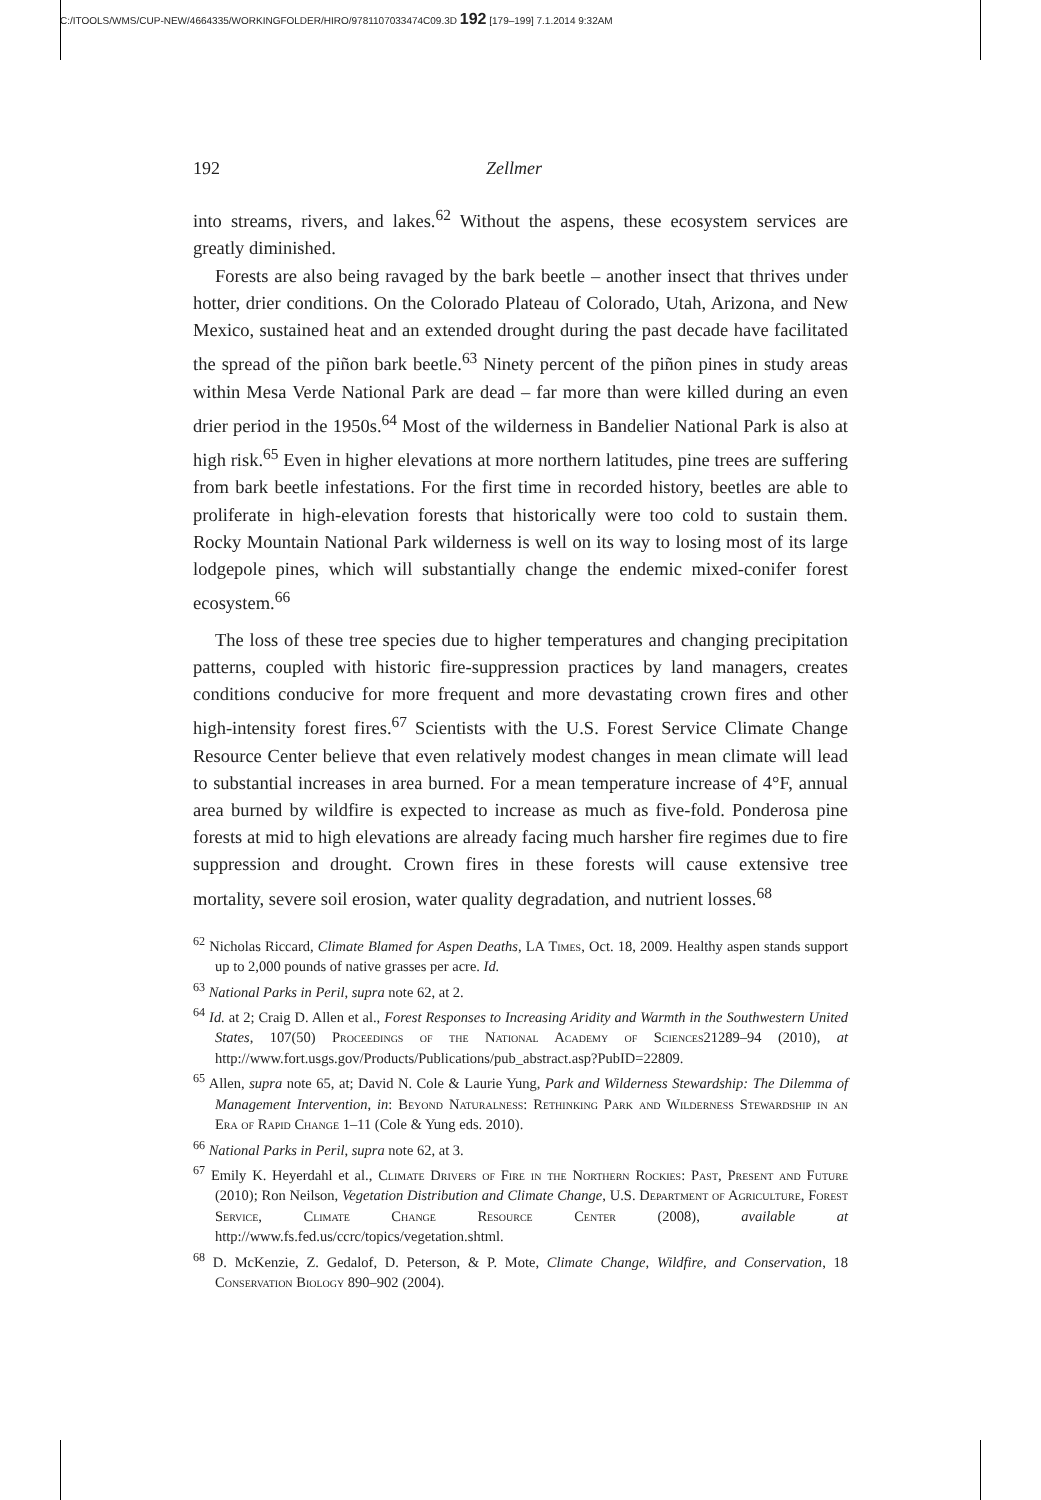C:/ITOOLS/WMS/CUP-NEW/4664335/WORKINGFOLDER/HIRO/9781107033474C09.3D 192 [179–199] 7.1.2014 9:32AM
192 Zellmer
into streams, rivers, and lakes.<sup>62</sup> Without the aspens, these ecosystem services are greatly diminished.
Forests are also being ravaged by the bark beetle – another insect that thrives under hotter, drier conditions. On the Colorado Plateau of Colorado, Utah, Arizona, and New Mexico, sustained heat and an extended drought during the past decade have facilitated the spread of the piñon bark beetle.<sup>63</sup> Ninety percent of the piñon pines in study areas within Mesa Verde National Park are dead – far more than were killed during an even drier period in the 1950s.<sup>64</sup> Most of the wilderness in Bandelier National Park is also at high risk.<sup>65</sup> Even in higher elevations at more northern latitudes, pine trees are suffering from bark beetle infestations. For the first time in recorded history, beetles are able to proliferate in high-elevation forests that historically were too cold to sustain them. Rocky Mountain National Park wilderness is well on its way to losing most of its large lodgepole pines, which will substantially change the endemic mixed-conifer forest ecosystem.<sup>66</sup>
The loss of these tree species due to higher temperatures and changing precipitation patterns, coupled with historic fire-suppression practices by land managers, creates conditions conducive for more frequent and more devastating crown fires and other high-intensity forest fires.<sup>67</sup> Scientists with the U.S. Forest Service Climate Change Resource Center believe that even relatively modest changes in mean climate will lead to substantial increases in area burned. For a mean temperature increase of 4°F, annual area burned by wildfire is expected to increase as much as five-fold. Ponderosa pine forests at mid to high elevations are already facing much harsher fire regimes due to fire suppression and drought. Crown fires in these forests will cause extensive tree mortality, severe soil erosion, water quality degradation, and nutrient losses.<sup>68</sup>
<sup>62</sup> Nicholas Riccard, Climate Blamed for Aspen Deaths, LA Times, Oct. 18, 2009. Healthy aspen stands support up to 2,000 pounds of native grasses per acre. Id.
<sup>63</sup> National Parks in Peril, supra note 62, at 2.
<sup>64</sup> Id. at 2; Craig D. Allen et al., Forest Responses to Increasing Aridity and Warmth in the Southwestern United States, 107(50) Proceedings of the National Academy of Sciences21289–94 (2010), at http://www.fort.usgs.gov/Products/Publications/pub_abstract.asp?PubID=22809.
<sup>65</sup> Allen, supra note 65, at; David N. Cole & Laurie Yung, Park and Wilderness Stewardship: The Dilemma of Management Intervention, in: Beyond Naturalness: Rethinking Park and Wilderness Stewardship in an Era of Rapid Change 1–11 (Cole & Yung eds. 2010).
<sup>66</sup> National Parks in Peril, supra note 62, at 3.
<sup>67</sup> Emily K. Heyerdahl et al., Climate Drivers of Fire in the Northern Rockies: Past, Present and Future (2010); Ron Neilson, Vegetation Distribution and Climate Change, U.S. Department of Agriculture, Forest Service, Climate Change Resource Center (2008), available at http://www.fs.fed.us/ccrc/topics/vegetation.shtml.
<sup>68</sup> D. McKenzie, Z. Gedalof, D. Peterson, & P. Mote, Climate Change, Wildfire, and Conservation, 18 Conservation Biology 890–902 (2004).